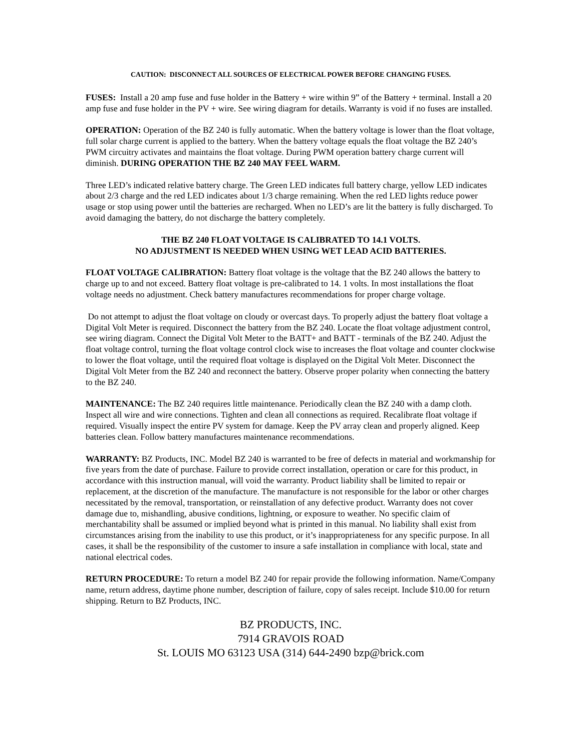CAUTION: DISCONNECT ALL SOURCES OF ELECTRICAL POWER BEFORE CHANGING FUSES.
FUSES: Install a 20 amp fuse and fuse holder in the Battery + wire within 9” of the Battery + terminal. Install a 20 amp fuse and fuse holder in the PV + wire. See wiring diagram for details. Warranty is void if no fuses are installed.
OPERATION: Operation of the BZ 240 is fully automatic. When the battery voltage is lower than the float voltage, full solar charge current is applied to the battery. When the battery voltage equals the float voltage the BZ 240’s PWM circuitry activates and maintains the float voltage. During PWM operation battery charge current will diminish. DURING OPERATION THE BZ 240 MAY FEEL WARM.
Three LED’s indicated relative battery charge. The Green LED indicates full battery charge, yellow LED indicates about 2/3 charge and the red LED indicates about 1/3 charge remaining. When the red LED lights reduce power usage or stop using power until the batteries are recharged. When no LED’s are lit the battery is fully discharged. To avoid damaging the battery, do not discharge the battery completely.
THE BZ 240 FLOAT VOLTAGE IS CALIBRATED TO 14.1 VOLTS.
NO ADJUSTMENT IS NEEDED WHEN USING WET LEAD ACID BATTERIES.
FLOAT VOLTAGE CALIBRATION: Battery float voltage is the voltage that the BZ 240 allows the battery to charge up to and not exceed. Battery float voltage is pre-calibrated to 14. 1 volts. In most installations the float voltage needs no adjustment. Check battery manufactures recommendations for proper charge voltage.
Do not attempt to adjust the float voltage on cloudy or overcast days. To properly adjust the battery float voltage a Digital Volt Meter is required. Disconnect the battery from the BZ 240. Locate the float voltage adjustment control, see wiring diagram. Connect the Digital Volt Meter to the BATT+ and BATT - terminals of the BZ 240. Adjust the float voltage control, turning the float voltage control clock wise to increases the float voltage and counter clockwise to lower the float voltage, until the required float voltage is displayed on the Digital Volt Meter. Disconnect the Digital Volt Meter from the BZ 240 and reconnect the battery. Observe proper polarity when connecting the battery to the BZ 240.
MAINTENANCE: The BZ 240 requires little maintenance. Periodically clean the BZ 240 with a damp cloth. Inspect all wire and wire connections. Tighten and clean all connections as required. Recalibrate float voltage if required. Visually inspect the entire PV system for damage. Keep the PV array clean and properly aligned. Keep batteries clean. Follow battery manufactures maintenance recommendations.
WARRANTY: BZ Products, INC. Model BZ 240 is warranted to be free of defects in material and workmanship for five years from the date of purchase. Failure to provide correct installation, operation or care for this product, in accordance with this instruction manual, will void the warranty. Product liability shall be limited to repair or replacement, at the discretion of the manufacture. The manufacture is not responsible for the labor or other charges necessitated by the removal, transportation, or reinstallation of any defective product. Warranty does not cover damage due to, mishandling, abusive conditions, lightning, or exposure to weather. No specific claim of merchantability shall be assumed or implied beyond what is printed in this manual. No liability shall exist from circumstances arising from the inability to use this product, or it’s inappropriateness for any specific purpose. In all cases, it shall be the responsibility of the customer to insure a safe installation in compliance with local, state and national electrical codes.
RETURN PROCEDURE: To return a model BZ 240 for repair provide the following information. Name/Company name, return address, daytime phone number, description of failure, copy of sales receipt. Include $10.00 for return shipping. Return to BZ Products, INC.
BZ PRODUCTS, INC.
7914 GRAVOIS ROAD
St. LOUIS MO 63123 USA (314) 644-2490 bzp@brick.com